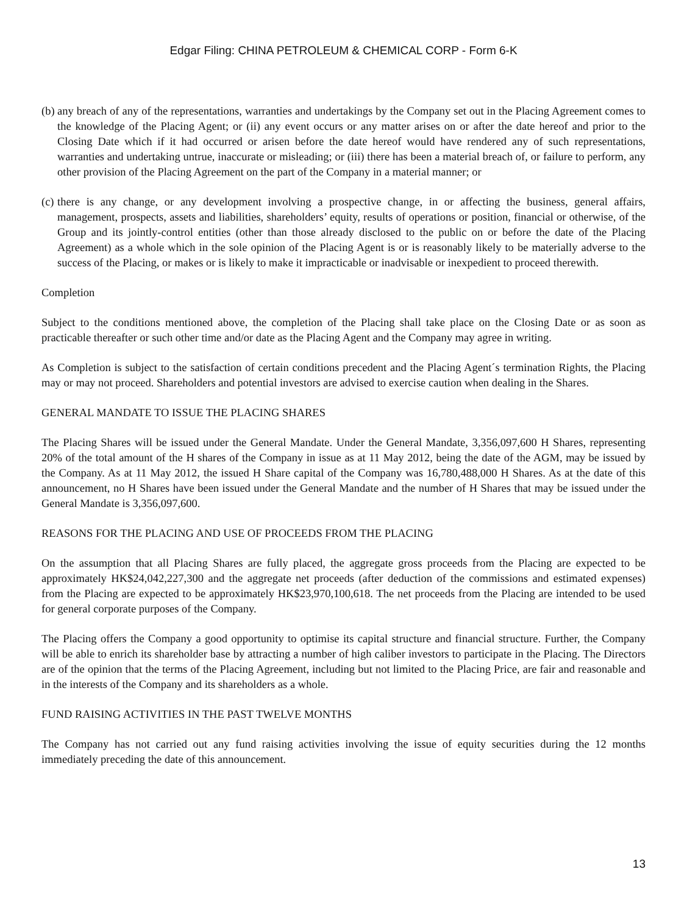Edgar Filing: CHINA PETROLEUM & CHEMICAL CORP - Form 6-K
(b) any breach of any of the representations, warranties and undertakings by the Company set out in the Placing Agreement comes to the knowledge of the Placing Agent; or (ii) any event occurs or any matter arises on or after the date hereof and prior to the Closing Date which if it had occurred or arisen before the date hereof would have rendered any of such representations, warranties and undertaking untrue, inaccurate or misleading; or (iii) there has been a material breach of, or failure to perform, any other provision of the Placing Agreement on the part of the Company in a material manner; or
(c) there is any change, or any development involving a prospective change, in or affecting the business, general affairs, management, prospects, assets and liabilities, shareholders’ equity, results of operations or position, financial or otherwise, of the Group and its jointly-control entities (other than those already disclosed to the public on or before the date of the Placing Agreement) as a whole which in the sole opinion of the Placing Agent is or is reasonably likely to be materially adverse to the success of the Placing, or makes or is likely to make it impracticable or inadvisable or inexpedient to proceed therewith.
Completion
Subject to the conditions mentioned above, the completion of the Placing shall take place on the Closing Date or as soon as practicable thereafter or such other time and/or date as the Placing Agent and the Company may agree in writing.
As Completion is subject to the satisfaction of certain conditions precedent and the Placing Agent´s termination Rights, the Placing may or may not proceed. Shareholders and potential investors are advised to exercise caution when dealing in the Shares.
GENERAL MANDATE TO ISSUE THE PLACING SHARES
The Placing Shares will be issued under the General Mandate. Under the General Mandate, 3,356,097,600 H Shares, representing 20% of the total amount of the H shares of the Company in issue as at 11 May 2012, being the date of the AGM, may be issued by the Company. As at 11 May 2012, the issued H Share capital of the Company was 16,780,488,000 H Shares. As at the date of this announcement, no H Shares have been issued under the General Mandate and the number of H Shares that may be issued under the General Mandate is 3,356,097,600.
REASONS FOR THE PLACING AND USE OF PROCEEDS FROM THE PLACING
On the assumption that all Placing Shares are fully placed, the aggregate gross proceeds from the Placing are expected to be approximately HK$24,042,227,300 and the aggregate net proceeds (after deduction of the commissions and estimated expenses) from the Placing are expected to be approximately HK$23,970,100,618. The net proceeds from the Placing are intended to be used for general corporate purposes of the Company.
The Placing offers the Company a good opportunity to optimise its capital structure and financial structure. Further, the Company will be able to enrich its shareholder base by attracting a number of high caliber investors to participate in the Placing. The Directors are of the opinion that the terms of the Placing Agreement, including but not limited to the Placing Price, are fair and reasonable and in the interests of the Company and its shareholders as a whole.
FUND RAISING ACTIVITIES IN THE PAST TWELVE MONTHS
The Company has not carried out any fund raising activities involving the issue of equity securities during the 12 months immediately preceding the date of this announcement.
13